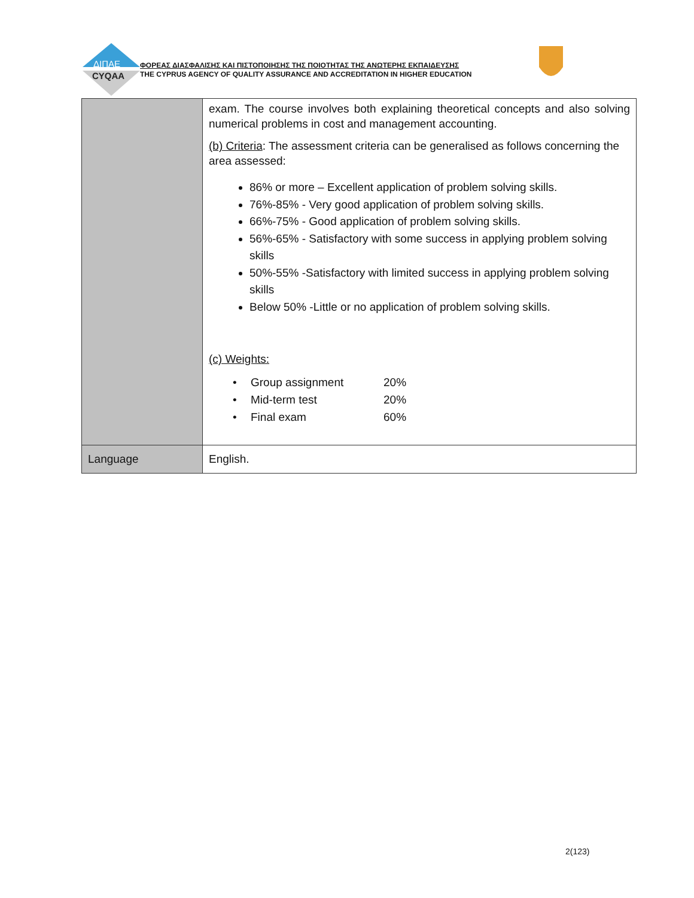ΔΙΠΑΕ
CYQAA
ΦΟΡΕΑΣ ΔΙΑΣΦΑΛΙΣΗΣ ΚΑΙ ΠΙΣΤΟΠΟΙΗΣΗΣ ΤΗΣ ΠΟΙΟΤΗΤΑΣ ΤΗΣ ΑΝΩΤΕΡΗΣ ΕΚΠΑΙΔΕΥΣΗΣ
THE CYPRUS AGENCY OF QUALITY ASSURANCE AND ACCREDITATION IN HIGHER EDUCATION
| | exam. The course involves both explaining theoretical concepts and also solving numerical problems in cost and management accounting. (b) Criteria : The assessment criteria can be generalised as follows concerning the area assessed: 86% or more – Excellent application of problem solving skills. 76%-85% - Very good application of problem solving skills. 66%-75% - Good application of problem solving skills. 56%-65% - Satisfactory with some success in applying problem solving skills 50%-55% -Satisfactory with limited success in applying problem solving skills Below 50% -Little or no application of problem solving skills. (c) Weights: / • / Group assignment / 20% / / • / Mid-term test / 20% / / • / Final exam / 60% / |
| Language | English. |
2(123)